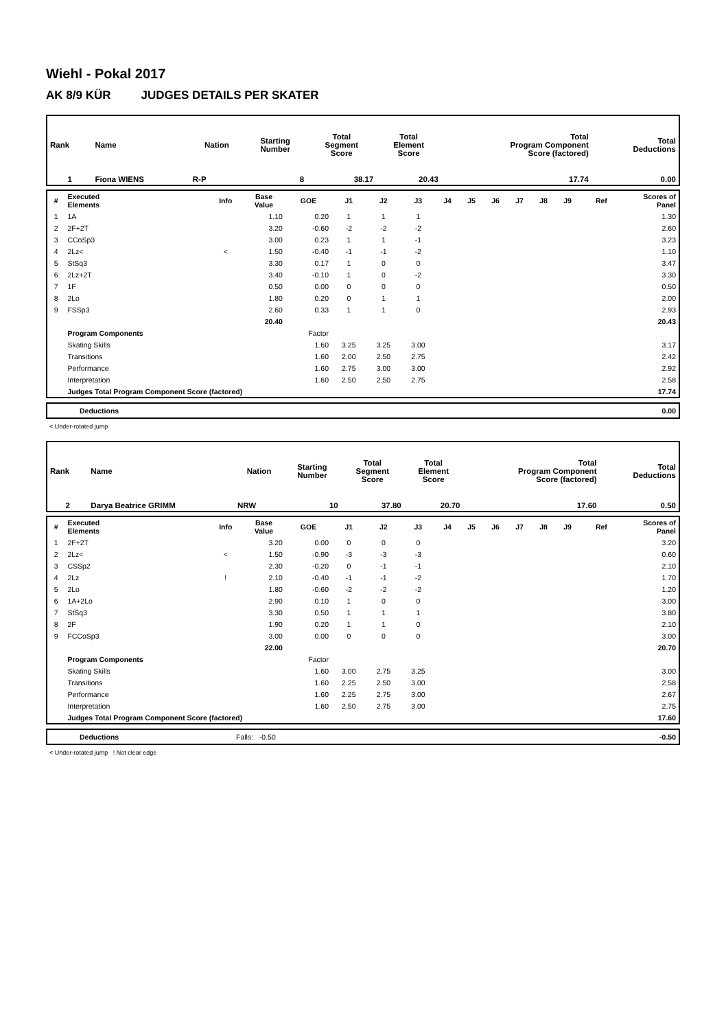Wiehl - Pokal 2017
AK 8/9 KÜR JUDGES DETAILS PER SKATER
| Rank | Name | Nation | Starting Number | Total Segment Score | Total Element Score | Total Program Component Score (factored) | Total Deductions |
| --- | --- | --- | --- | --- | --- | --- | --- |
| 1 | Fiona WIENS | R-P | 8 | 38.17 | 20.43 | 17.74 | 0.00 |
| # | Executed Elements | Info | Base Value | GOE | J1 | J2 | J3 | J4 | J5 | J6 | J7 | J8 | J9 | Ref | Scores of Panel |
| --- | --- | --- | --- | --- | --- | --- | --- | --- | --- | --- | --- | --- | --- | --- | --- |
| 1 | 1A | | 1.10 | 0.20 | 1 | 1 | 1 | | | | | | | | 1.30 |
| 2 | 2F+2T | | 3.20 | -0.60 | -2 | -2 | -2 | | | | | | | | 2.60 |
| 3 | CCoSp3 | | 3.00 | 0.23 | 1 | 1 | -1 | | | | | | | | 3.23 |
| 4 | 2Lz< | < | 1.50 | -0.40 | -1 | -1 | -2 | | | | | | | | 1.10 |
| 5 | StSq3 | | 3.30 | 0.17 | 1 | 0 | 0 | | | | | | | | 3.47 |
| 6 | 2Lz+2T | | 3.40 | -0.10 | 1 | 0 | -2 | | | | | | | | 3.30 |
| 7 | 1F | | 0.50 | 0.00 | 0 | 0 | 0 | | | | | | | | 0.50 |
| 8 | 2Lo | | 1.80 | 0.20 | 0 | 1 | 1 | | | | | | | | 2.00 |
| 9 | FSSp3 | | 2.60 | 0.33 | 1 | 1 | 0 | | | | | | | | 2.93 |
| | | | 20.40 | | | | | | | | | | | | 20.43 |
| | Program Components | | | Factor | | | | | | | | | | | |
| | Skating Skills | | | 1.60 | 3.25 | 3.25 | 3.00 | | | | | | | | 3.17 |
| | Transitions | | | 1.60 | 2.00 | 2.50 | 2.75 | | | | | | | | 2.42 |
| | Performance | | | 1.60 | 2.75 | 3.00 | 3.00 | | | | | | | | 2.92 |
| | Interpretation | | | 1.60 | 2.50 | 2.50 | 2.75 | | | | | | | | 2.58 |
| | Judges Total Program Component Score (factored) | | | | | | | | | | | | | | 17.74 |
| | Deductions | 0.00 |
< Under-rotated jump
| Rank | Name | Nation | Starting Number | Total Segment Score | Total Element Score | Total Program Component Score (factored) | Total Deductions |
| --- | --- | --- | --- | --- | --- | --- | --- |
| 2 | Darya Beatrice GRIMM | NRW | 10 | 37.80 | 20.70 | 17.60 | 0.50 |
| # | Executed Elements | Info | Base Value | GOE | J1 | J2 | J3 | J4 | J5 | J6 | J7 | J8 | J9 | Ref | Scores of Panel |
| --- | --- | --- | --- | --- | --- | --- | --- | --- | --- | --- | --- | --- | --- | --- | --- |
| 1 | 2F+2T | | 3.20 | 0.00 | 0 | 0 | 0 | | | | | | | | 3.20 |
| 2 | 2Lz< | < | 1.50 | -0.90 | -3 | -3 | -3 | | | | | | | | 0.60 |
| 3 | CSSp2 | | 2.30 | -0.20 | 0 | -1 | -1 | | | | | | | | 2.10 |
| 4 | 2Lz | ! | 2.10 | -0.40 | -1 | -1 | -2 | | | | | | | | 1.70 |
| 5 | 2Lo | | 1.80 | -0.60 | -2 | -2 | -2 | | | | | | | | 1.20 |
| 6 | 1A+2Lo | | 2.90 | 0.10 | 1 | 0 | 0 | | | | | | | | 3.00 |
| 7 | StSq3 | | 3.30 | 0.50 | 1 | 1 | 1 | | | | | | | | 3.80 |
| 8 | 2F | | 1.90 | 0.20 | 1 | 1 | 0 | | | | | | | | 2.10 |
| 9 | FCCoSp3 | | 3.00 | 0.00 | 0 | 0 | 0 | | | | | | | | 3.00 |
| | | | 22.00 | | | | | | | | | | | | 20.70 |
| | Program Components | | | Factor | | | | | | | | | | | |
| | Skating Skills | | | 1.60 | 3.00 | 2.75 | 3.25 | | | | | | | | 3.00 |
| | Transitions | | | 1.60 | 2.25 | 2.50 | 3.00 | | | | | | | | 2.58 |
| | Performance | | | 1.60 | 2.25 | 2.75 | 3.00 | | | | | | | | 2.67 |
| | Interpretation | | | 1.60 | 2.50 | 2.75 | 3.00 | | | | | | | | 2.75 |
| | Judges Total Program Component Score (factored) | | | | | | | | | | | | | | 17.60 |
| | Deductions | Falls: -0.50 | -0.50 |
< Under-rotated jump ! Not clear edge